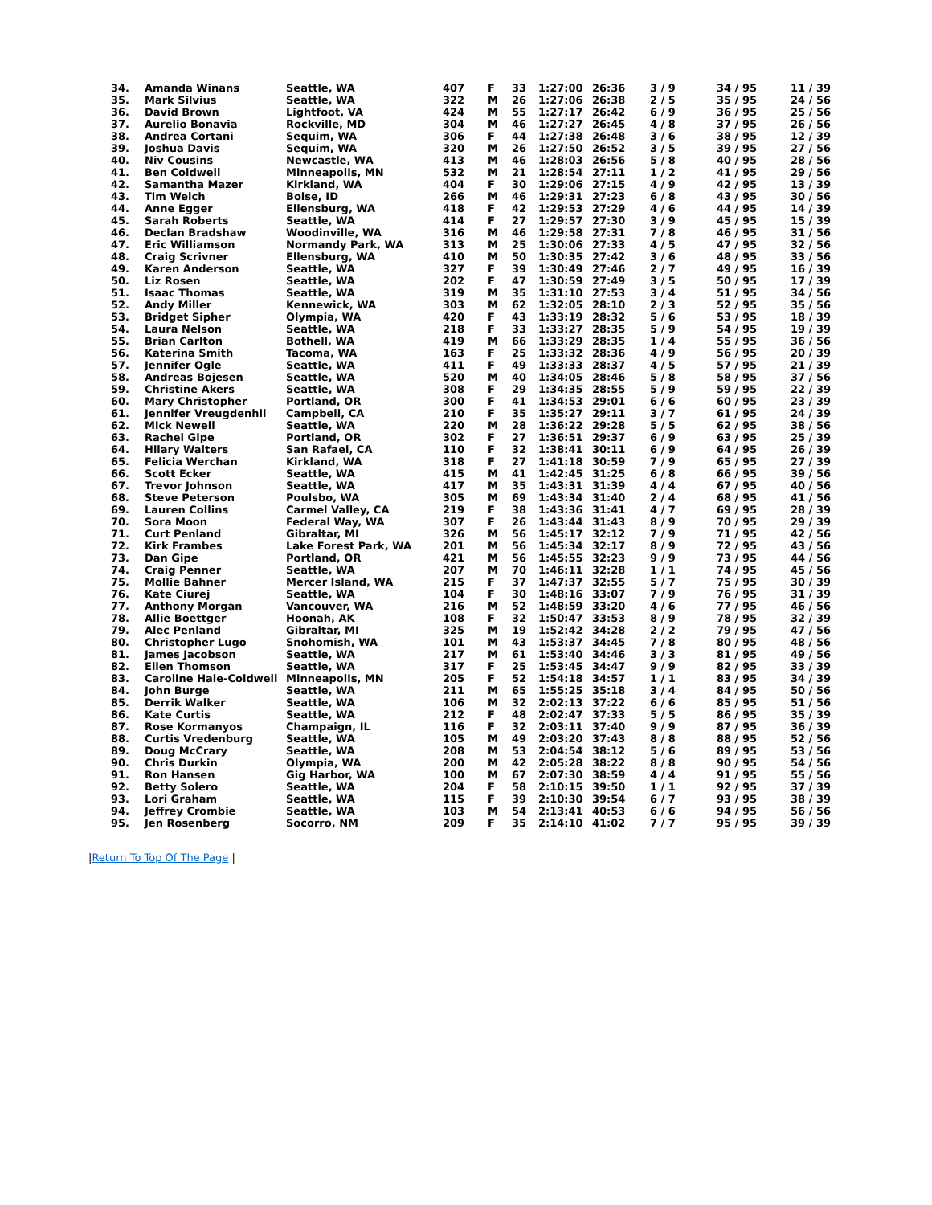| 34. | Amanda Winans | Seattle, WA | 407 | F | 33 | 1:27:00 | 26:36 | 3 / 9 | 34 / 95 | 11 / 39 |
| 35. | Mark Silvius | Seattle, WA | 322 | M | 26 | 1:27:06 | 26:38 | 2 / 5 | 35 / 95 | 24 / 56 |
| 36. | David Brown | Lightfoot, VA | 424 | M | 55 | 1:27:17 | 26:42 | 6 / 9 | 36 / 95 | 25 / 56 |
| 37. | Aurelio Bonavia | Rockville, MD | 304 | M | 46 | 1:27:27 | 26:45 | 4 / 8 | 37 / 95 | 26 / 56 |
| 38. | Andrea Cortani | Sequim, WA | 306 | F | 44 | 1:27:38 | 26:48 | 3 / 6 | 38 / 95 | 12 / 39 |
| 39. | Joshua Davis | Sequim, WA | 320 | M | 26 | 1:27:50 | 26:52 | 3 / 5 | 39 / 95 | 27 / 56 |
| 40. | Niv Cousins | Newcastle, WA | 413 | M | 46 | 1:28:03 | 26:56 | 5 / 8 | 40 / 95 | 28 / 56 |
| 41. | Ben Coldwell | Minneapolis, MN | 532 | M | 21 | 1:28:54 | 27:11 | 1 / 2 | 41 / 95 | 29 / 56 |
| 42. | Samantha Mazer | Kirkland, WA | 404 | F | 30 | 1:29:06 | 27:15 | 4 / 9 | 42 / 95 | 13 / 39 |
| 43. | Tim Welch | Boise, ID | 266 | M | 46 | 1:29:31 | 27:23 | 6 / 8 | 43 / 95 | 30 / 56 |
| 44. | Anne Egger | Ellensburg, WA | 418 | F | 42 | 1:29:53 | 27:29 | 4 / 6 | 44 / 95 | 14 / 39 |
| 45. | Sarah Roberts | Seattle, WA | 414 | F | 27 | 1:29:57 | 27:30 | 3 / 9 | 45 / 95 | 15 / 39 |
| 46. | Declan Bradshaw | Woodinville, WA | 316 | M | 46 | 1:29:58 | 27:31 | 7 / 8 | 46 / 95 | 31 / 56 |
| 47. | Eric Williamson | Normandy Park, WA | 313 | M | 25 | 1:30:06 | 27:33 | 4 / 5 | 47 / 95 | 32 / 56 |
| 48. | Craig Scrivner | Ellensburg, WA | 410 | M | 50 | 1:30:35 | 27:42 | 3 / 6 | 48 / 95 | 33 / 56 |
| 49. | Karen Anderson | Seattle, WA | 327 | F | 39 | 1:30:49 | 27:46 | 2 / 7 | 49 / 95 | 16 / 39 |
| 50. | Liz Rosen | Seattle, WA | 202 | F | 47 | 1:30:59 | 27:49 | 3 / 5 | 50 / 95 | 17 / 39 |
| 51. | Isaac Thomas | Seattle, WA | 319 | M | 35 | 1:31:10 | 27:53 | 3 / 4 | 51 / 95 | 34 / 56 |
| 52. | Andy Miller | Kennewick, WA | 303 | M | 62 | 1:32:05 | 28:10 | 2 / 3 | 52 / 95 | 35 / 56 |
| 53. | Bridget Sipher | Olympia, WA | 420 | F | 43 | 1:33:19 | 28:32 | 5 / 6 | 53 / 95 | 18 / 39 |
| 54. | Laura Nelson | Seattle, WA | 218 | F | 33 | 1:33:27 | 28:35 | 5 / 9 | 54 / 95 | 19 / 39 |
| 55. | Brian Carlton | Bothell, WA | 419 | M | 66 | 1:33:29 | 28:35 | 1 / 4 | 55 / 95 | 36 / 56 |
| 56. | Katerina Smith | Tacoma, WA | 163 | F | 25 | 1:33:32 | 28:36 | 4 / 9 | 56 / 95 | 20 / 39 |
| 57. | Jennifer Ogle | Seattle, WA | 411 | F | 49 | 1:33:33 | 28:37 | 4 / 5 | 57 / 95 | 21 / 39 |
| 58. | Andreas Bojesen | Seattle, WA | 520 | M | 40 | 1:34:05 | 28:46 | 5 / 8 | 58 / 95 | 37 / 56 |
| 59. | Christine Akers | Seattle, WA | 308 | F | 29 | 1:34:35 | 28:55 | 5 / 9 | 59 / 95 | 22 / 39 |
| 60. | Mary Christopher | Portland, OR | 300 | F | 41 | 1:34:53 | 29:01 | 6 / 6 | 60 / 95 | 23 / 39 |
| 61. | Jennifer Vreugdenhil | Campbell, CA | 210 | F | 35 | 1:35:27 | 29:11 | 3 / 7 | 61 / 95 | 24 / 39 |
| 62. | Mick Newell | Seattle, WA | 220 | M | 28 | 1:36:22 | 29:28 | 5 / 5 | 62 / 95 | 38 / 56 |
| 63. | Rachel Gipe | Portland, OR | 302 | F | 27 | 1:36:51 | 29:37 | 6 / 9 | 63 / 95 | 25 / 39 |
| 64. | Hilary Walters | San Rafael, CA | 110 | F | 32 | 1:38:41 | 30:11 | 6 / 9 | 64 / 95 | 26 / 39 |
| 65. | Felicia Werchan | Kirkland, WA | 318 | F | 27 | 1:41:18 | 30:59 | 7 / 9 | 65 / 95 | 27 / 39 |
| 66. | Scott Ecker | Seattle, WA | 415 | M | 41 | 1:42:45 | 31:25 | 6 / 8 | 66 / 95 | 39 / 56 |
| 67. | Trevor Johnson | Seattle, WA | 417 | M | 35 | 1:43:31 | 31:39 | 4 / 4 | 67 / 95 | 40 / 56 |
| 68. | Steve Peterson | Poulsbo, WA | 305 | M | 69 | 1:43:34 | 31:40 | 2 / 4 | 68 / 95 | 41 / 56 |
| 69. | Lauren Collins | Carmel Valley, CA | 219 | F | 38 | 1:43:36 | 31:41 | 4 / 7 | 69 / 95 | 28 / 39 |
| 70. | Sora Moon | Federal Way, WA | 307 | F | 26 | 1:43:44 | 31:43 | 8 / 9 | 70 / 95 | 29 / 39 |
| 71. | Curt Penland | Gibraltar, MI | 326 | M | 56 | 1:45:17 | 32:12 | 7 / 9 | 71 / 95 | 42 / 56 |
| 72. | Kirk Frambes | Lake Forest Park, WA | 201 | M | 56 | 1:45:34 | 32:17 | 8 / 9 | 72 / 95 | 43 / 56 |
| 73. | Dan Gipe | Portland, OR | 421 | M | 56 | 1:45:55 | 32:23 | 9 / 9 | 73 / 95 | 44 / 56 |
| 74. | Craig Penner | Seattle, WA | 207 | M | 70 | 1:46:11 | 32:28 | 1 / 1 | 74 / 95 | 45 / 56 |
| 75. | Mollie Bahner | Mercer Island, WA | 215 | F | 37 | 1:47:37 | 32:55 | 5 / 7 | 75 / 95 | 30 / 39 |
| 76. | Kate Ciurej | Seattle, WA | 104 | F | 30 | 1:48:16 | 33:07 | 7 / 9 | 76 / 95 | 31 / 39 |
| 77. | Anthony Morgan | Vancouver, WA | 216 | M | 52 | 1:48:59 | 33:20 | 4 / 6 | 77 / 95 | 46 / 56 |
| 78. | Allie Boettger | Hoonah, AK | 108 | F | 32 | 1:50:47 | 33:53 | 8 / 9 | 78 / 95 | 32 / 39 |
| 79. | Alec Penland | Gibraltar, MI | 325 | M | 19 | 1:52:42 | 34:28 | 2 / 2 | 79 / 95 | 47 / 56 |
| 80. | Christopher Lugo | Snohomish, WA | 101 | M | 43 | 1:53:37 | 34:45 | 7 / 8 | 80 / 95 | 48 / 56 |
| 81. | James Jacobson | Seattle, WA | 217 | M | 61 | 1:53:40 | 34:46 | 3 / 3 | 81 / 95 | 49 / 56 |
| 82. | Ellen Thomson | Seattle, WA | 317 | F | 25 | 1:53:45 | 34:47 | 9 / 9 | 82 / 95 | 33 / 39 |
| 83. | Caroline Hale-Coldwell | Minneapolis, MN | 205 | F | 52 | 1:54:18 | 34:57 | 1 / 1 | 83 / 95 | 34 / 39 |
| 84. | John Burge | Seattle, WA | 211 | M | 65 | 1:55:25 | 35:18 | 3 / 4 | 84 / 95 | 50 / 56 |
| 85. | Derrik Walker | Seattle, WA | 106 | M | 32 | 2:02:13 | 37:22 | 6 / 6 | 85 / 95 | 51 / 56 |
| 86. | Kate Curtis | Seattle, WA | 212 | F | 48 | 2:02:47 | 37:33 | 5 / 5 | 86 / 95 | 35 / 39 |
| 87. | Rose Kormanyos | Champaign, IL | 116 | F | 32 | 2:03:11 | 37:40 | 9 / 9 | 87 / 95 | 36 / 39 |
| 88. | Curtis Vredenburg | Seattle, WA | 105 | M | 49 | 2:03:20 | 37:43 | 8 / 8 | 88 / 95 | 52 / 56 |
| 89. | Doug McCrary | Seattle, WA | 208 | M | 53 | 2:04:54 | 38:12 | 5 / 6 | 89 / 95 | 53 / 56 |
| 90. | Chris Durkin | Olympia, WA | 200 | M | 42 | 2:05:28 | 38:22 | 8 / 8 | 90 / 95 | 54 / 56 |
| 91. | Ron Hansen | Gig Harbor, WA | 100 | M | 67 | 2:07:30 | 38:59 | 4 / 4 | 91 / 95 | 55 / 56 |
| 92. | Betty Solero | Seattle, WA | 204 | F | 58 | 2:10:15 | 39:50 | 1 / 1 | 92 / 95 | 37 / 39 |
| 93. | Lori Graham | Seattle, WA | 115 | F | 39 | 2:10:30 | 39:54 | 6 / 7 | 93 / 95 | 38 / 39 |
| 94. | Jeffrey Crombie | Seattle, WA | 103 | M | 54 | 2:13:41 | 40:53 | 6 / 6 | 94 / 95 | 56 / 56 |
| 95. | Jen Rosenberg | Socorro, NM | 209 | F | 35 | 2:14:10 | 41:02 | 7 / 7 | 95 / 95 | 39 / 39 |
|Return To Top Of The Page |